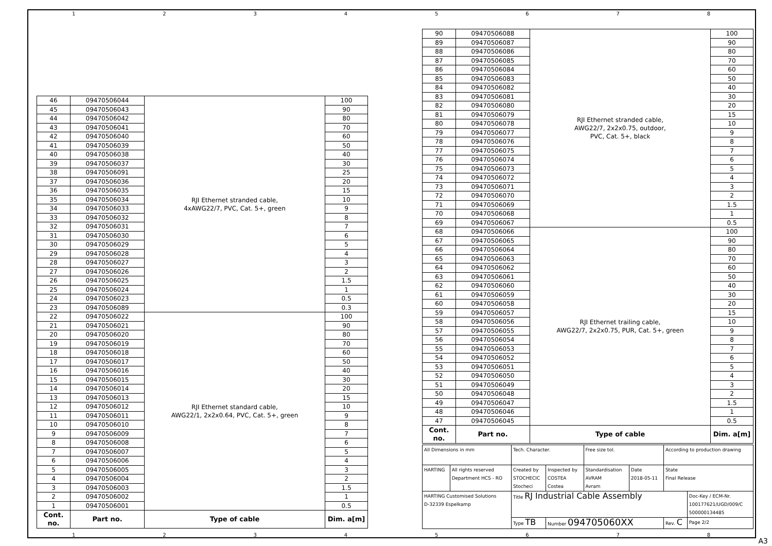12345678
| 46 | 09470506044 | RJI Ethernet stranded cable, 4xAWG22/7, PVC, Cat. 5+, green | 100 |
| 45 | 09470506043 | | 90 |
| 44 | 09470506042 | | 80 |
| 43 | 09470506041 | | 70 |
| 42 | 09470506040 | | 60 |
| 41 | 09470506039 | | 50 |
| 40 | 09470506038 | | 40 |
| 39 | 09470506037 | | 30 |
| 38 | 09470506091 | | 25 |
| 37 | 09470506036 | | 20 |
| 36 | 09470506035 | | 15 |
| 35 | 09470506034 | | 10 |
| 34 | 09470506033 | | 9 |
| 33 | 09470506032 | | 8 |
| 32 | 09470506031 | | 7 |
| 31 | 09470506030 | | 6 |
| 30 | 09470506029 | | 5 |
| 29 | 09470506028 | | 4 |
| 28 | 09470506027 | | 3 |
| 27 | 09470506026 | | 2 |
| 26 | 09470506025 | | 1.5 |
| 25 | 09470506024 | | 1 |
| 24 | 09470506023 | | 0.5 |
| 23 | 09470506089 | | 0.3 |
| 22 | 09470506022 | RJI Ethernet standard cable, AWG22/1, 2x2x0.64, PVC, Cat. 5+, green | 100 |
| 21 | 09470506021 | | 90 |
| 20 | 09470506020 | | 80 |
| 19 | 09470506019 | | 70 |
| 18 | 09470506018 | | 60 |
| 17 | 09470506017 | | 50 |
| 16 | 09470506016 | | 40 |
| 15 | 09470506015 | | 30 |
| 14 | 09470506014 | | 20 |
| 13 | 09470506013 | | 15 |
| 12 | 09470506012 | | 10 |
| 11 | 09470506011 | | 9 |
| 10 | 09470506010 | | 8 |
| 9 | 09470506009 | | 7 |
| 8 | 09470506008 | | 6 |
| 7 | 09470506007 | | 5 |
| 6 | 09470506006 | | 4 |
| 5 | 09470506005 | | 3 |
| 4 | 09470506004 | | 2 |
| 3 | 09470506003 | | 1.5 |
| 2 | 09470506002 | | 1 |
| 1 | 09470506001 | | 0.5 |
| Cont. no. | Part no. | Type of cable | Dim. a[m] |
| 90 | 09470506088 | RJI Ethernet stranded cable, AWG22/7, 2x2x0.75, outdoor, PVC, Cat. 5+, black | 100 |
| 89 | 09470506087 | | 90 |
| 88 | 09470506086 | | 80 |
| 87 | 09470506085 | | 70 |
| 86 | 09470506084 | | 60 |
| 85 | 09470506083 | | 50 |
| 84 | 09470506082 | | 40 |
| 83 | 09470506081 | | 30 |
| 82 | 09470506080 | | 20 |
| 81 | 09470506079 | | 15 |
| 80 | 09470506078 | | 10 |
| 79 | 09470506077 | | 9 |
| 78 | 09470506076 | | 8 |
| 77 | 09470506075 | | 7 |
| 76 | 09470506074 | | 6 |
| 75 | 09470506073 | | 5 |
| 74 | 09470506072 | | 4 |
| 73 | 09470506071 | | 3 |
| 72 | 09470506070 | | 2 |
| 71 | 09470506069 | | 1.5 |
| 70 | 09470506068 | | 1 |
| 69 | 09470506067 | | 0.5 |
| 68 | 09470506066 | RJI Ethernet trailing cable, AWG22/7, 2x2x0.75, PUR, Cat. 5+, green | 100 |
| 67 | 09470506065 | | 90 |
| 66 | 09470506064 | | 80 |
| 65 | 09470506063 | | 70 |
| 64 | 09470506062 | | 60 |
| 63 | 09470506061 | | 50 |
| 62 | 09470506060 | | 40 |
| 61 | 09470506059 | | 30 |
| 60 | 09470506058 | | 20 |
| 59 | 09470506057 | | 15 |
| 58 | 09470506056 | | 10 |
| 57 | 09470506055 | | 9 |
| 56 | 09470506054 | | 8 |
| 55 | 09470506053 | | 7 |
| 54 | 09470506052 | | 6 |
| 53 | 09470506051 | | 5 |
| 52 | 09470506050 | | 4 |
| 51 | 09470506049 | | 3 |
| 50 | 09470506048 | | 2 |
| 49 | 09470506047 | | 1.5 |
| 48 | 09470506046 | | 1 |
| 47 | 09470506045 | | 0.5 |
| Cont. no. | Part no. | Type of cable | Dim. a[m] |
| All Dimensions in mm | | Tech. Character. | | Free size tol. | | According to production drawing | |
| HARTING | All rights reserved Department HCS - RO | Created by STOCHECIC Stocheci | Inspected by COSTEA Costea | Standardisation AVRAM Avram | Date 2018-05-11 | State Final Release | |
| HARTING Customised Solutions D-32339 Espelkamp | | Title RJ Industrial Cable Assembly | | | | | Doc-Key / ECM-Nr. 100177621/UGD/009/C 500000134485 |
| | | Type TB | Number 094705060XX | | | Rev. C | Page 2/2 |
12345678
A3